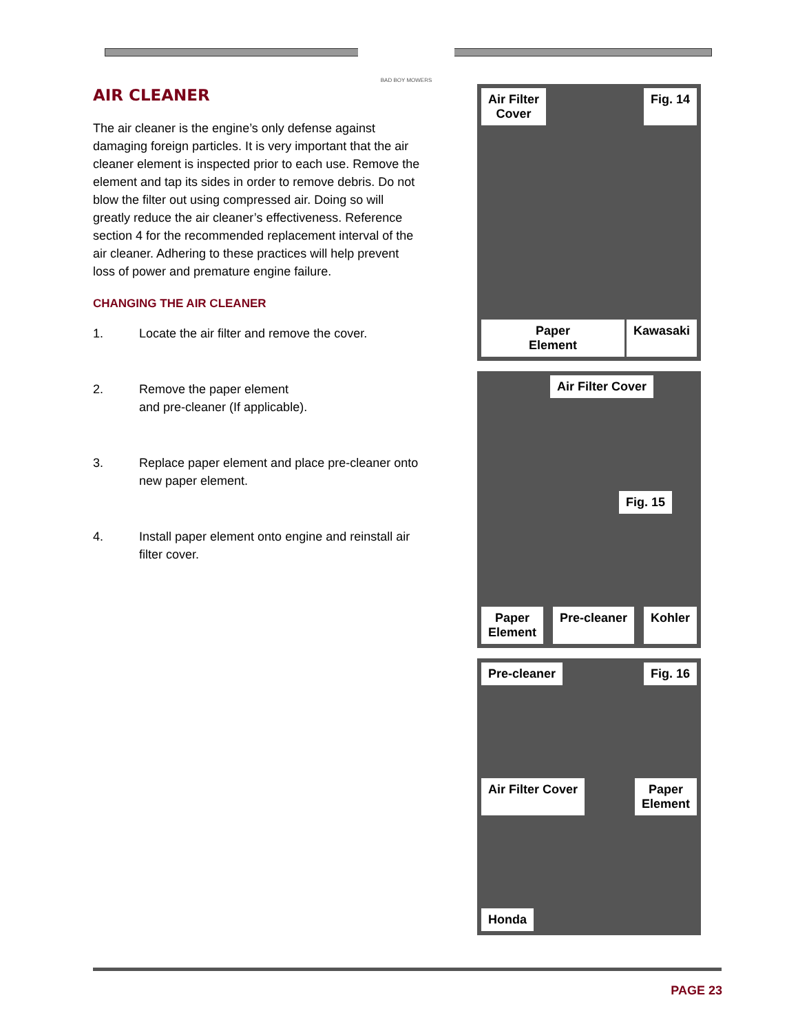BAD BOY MOWERS
AIR CLEANER
The air cleaner is the engine’s only defense against damaging foreign particles. It is very important that the air cleaner element is inspected prior to each use. Remove the element and tap its sides in order to remove debris. Do not blow the filter out using compressed air. Doing so will greatly reduce the air cleaner’s effectiveness. Reference section 4 for the recommended replacement interval of the air cleaner. Adhering to these practices will help prevent loss of power and premature engine failure.
CHANGING THE AIR CLEANER
1. Locate the air filter and remove the cover.
2. Remove the paper element
and pre-cleaner (If applicable).
3. Replace paper element and place pre-cleaner onto new paper element.
4. Install paper element onto engine and reinstall air filter cover.
Air Filter
Cover
Fig. 14
Paper
Element
Kawasaki
Air Filter Cover
Fig. 15
Paper
Element
Pre-cleaner
Kohler
Pre-cleaner
Fig. 16
Air Filter Cover
Paper
Element
Honda
PAGE 23